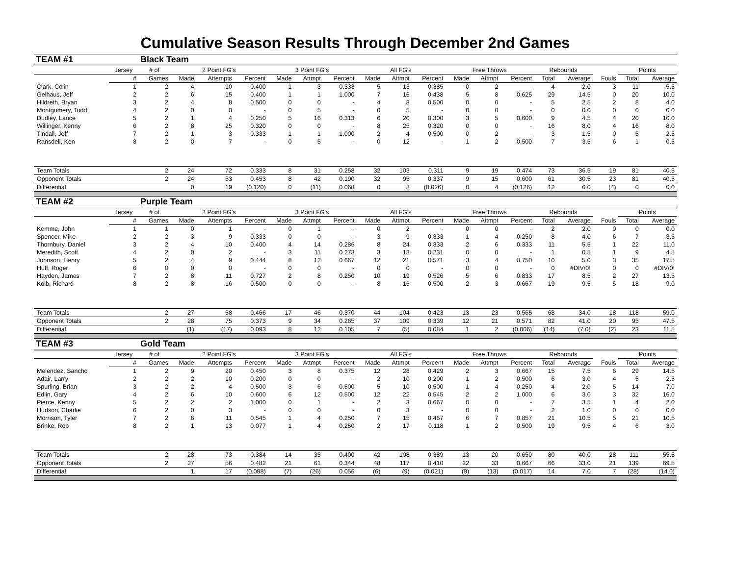Cumulative Season Results Through December 2nd Games
| TEAM #1 | | Black Team | | | | | | | | | | | | | | | | | |
| | Jersey | # of | 2 Point FG's | | | 3 Point FG's | | | All FG's | | | Free Throws | | | Rebounds | | | Points | |
| | # | Games | Made | Attempts | Percent | Made | Attmpt | Percent | Made | Attmpt | Percent | Made | Attmpt | Percent | Total | Average | Fouls | Total | Average |
| Clark, Colin | 1 | 2 | 4 | 10 | 0.400 | 1 | 3 | 0.333 | 5 | 13 | 0.385 | 0 | 2 | - | 4 | 2.0 | 3 | 11 | 5.5 |
| Gelhaus, Jeff | 2 | 2 | 6 | 15 | 0.400 | 1 | 1 | 1.000 | 7 | 16 | 0.438 | 5 | 8 | 0.625 | 29 | 14.5 | 0 | 20 | 10.0 |
| Hildreth, Bryan | 3 | 2 | 4 | 8 | 0.500 | 0 | 0 | - | 4 | 8 | 0.500 | 0 | 0 | - | 5 | 2.5 | 2 | 8 | 4.0 |
| Montgomery, Todd | 4 | 2 | 0 | 0 | - | 0 | 5 | - | 0 | 5 | - | 0 | 0 | - | 0 | 0.0 | 0 | 0 | 0.0 |
| Dudley, Lance | 5 | 2 | 1 | 4 | 0.250 | 5 | 16 | 0.313 | 6 | 20 | 0.300 | 3 | 5 | 0.600 | 9 | 4.5 | 4 | 20 | 10.0 |
| Willinger, Kenny | 6 | 2 | 8 | 25 | 0.320 | 0 | 0 | - | 8 | 25 | 0.320 | 0 | 0 | - | 16 | 8.0 | 4 | 16 | 8.0 |
| Tindall, Jeff | 7 | 2 | 1 | 3 | 0.333 | 1 | 1 | 1.000 | 2 | 4 | 0.500 | 0 | 2 | - | 3 | 1.5 | 0 | 5 | 2.5 |
| Ransdell, Ken | 8 | 2 | 0 | 7 | - | 0 | 5 | - | 0 | 12 | - | 1 | 2 | 0.500 | 7 | 3.5 | 6 | 1 | 0.5 |
| Team Totals | | 2 | 24 | 72 | 0.333 | 8 | 31 | 0.258 | 32 | 103 | 0.311 | 9 | 19 | 0.474 | 73 | 36.5 | 19 | 81 | 40.5 |
| Opponent Totals | | 2 | 24 | 53 | 0.453 | 8 | 42 | 0.190 | 32 | 95 | 0.337 | 9 | 15 | 0.600 | 61 | 30.5 | 23 | 81 | 40.5 |
| Differential | | | 0 | 19 | (0.120) | 0 | (11) | 0.068 | 0 | 8 | (0.026) | 0 | 4 | (0.126) | 12 | 6.0 | (4) | 0 | 0.0 |
| TEAM #2 | | Purple Team | | | | | | | | | | | | | | | | | |
| | Jersey | # of | 2 Point FG's | | | 3 Point FG's | | | All FG's | | | Free Throws | | | Rebounds | | | Points | |
| | # | Games | Made | Attempts | Percent | Made | Attmpt | Percent | Made | Attmpt | Percent | Made | Attmpt | Percent | Total | Average | Fouls | Total | Average |
| Kemme, John | 1 | 1 | 0 | 1 | - | 0 | 1 | - | 0 | 2 | - | 0 | 0 | - | 2 | 2.0 | 0 | 0 | 0.0 |
| Spencer, Mike | 2 | 2 | 3 | 9 | 0.333 | 0 | 0 | - | 3 | 9 | 0.333 | 1 | 4 | 0.250 | 8 | 4.0 | 6 | 7 | 3.5 |
| Thornbury, Daniel | 3 | 2 | 4 | 10 | 0.400 | 4 | 14 | 0.286 | 8 | 24 | 0.333 | 2 | 6 | 0.333 | 11 | 5.5 | 1 | 22 | 11.0 |
| Meredith, Scott | 4 | 2 | 0 | 2 | - | 3 | 11 | 0.273 | 3 | 13 | 0.231 | 0 | 0 | - | 1 | 0.5 | 1 | 9 | 4.5 |
| Johnson, Henry | 5 | 2 | 4 | 9 | 0.444 | 8 | 12 | 0.667 | 12 | 21 | 0.571 | 3 | 4 | 0.750 | 10 | 5.0 | 3 | 35 | 17.5 |
| Huff, Roger | 6 | 0 | 0 | 0 | - | 0 | 0 | - | 0 | 0 | - | 0 | 0 | - | 0 | #DIV/0! | 0 | 0 | #DIV/0! |
| Hayden, James | 7 | 2 | 8 | 11 | 0.727 | 2 | 8 | 0.250 | 10 | 19 | 0.526 | 5 | 6 | 0.833 | 17 | 8.5 | 2 | 27 | 13.5 |
| Kolb, Richard | 8 | 2 | 8 | 16 | 0.500 | 0 | 0 | - | 8 | 16 | 0.500 | 2 | 3 | 0.667 | 19 | 9.5 | 5 | 18 | 9.0 |
| Team Totals | | 2 | 27 | 58 | 0.466 | 17 | 46 | 0.370 | 44 | 104 | 0.423 | 13 | 23 | 0.565 | 68 | 34.0 | 18 | 118 | 59.0 |
| Opponent Totals | | 2 | 28 | 75 | 0.373 | 9 | 34 | 0.265 | 37 | 109 | 0.339 | 12 | 21 | 0.571 | 82 | 41.0 | 20 | 95 | 47.5 |
| Differential | | | (1) | (17) | 0.093 | 8 | 12 | 0.105 | 7 | (5) | 0.084 | 1 | 2 | (0.006) | (14) | (7.0) | (2) | 23 | 11.5 |
| TEAM #3 | | Gold Team | | | | | | | | | | | | | | | | | |
| | Jersey | # of | 2 Point FG's | | | 3 Point FG's | | | All FG's | | | Free Throws | | | Rebounds | | | Points | |
| | # | Games | Made | Attempts | Percent | Made | Attmpt | Percent | Made | Attmpt | Percent | Made | Attmpt | Percent | Total | Average | Fouls | Total | Average |
| Melendez, Sancho | 1 | 2 | 9 | 20 | 0.450 | 3 | 8 | 0.375 | 12 | 28 | 0.429 | 2 | 3 | 0.667 | 15 | 7.5 | 6 | 29 | 14.5 |
| Adair, Larry | 2 | 2 | 2 | 10 | 0.200 | 0 | 0 | - | 2 | 10 | 0.200 | 1 | 2 | 0.500 | 6 | 3.0 | 4 | 5 | 2.5 |
| Spurling, Brian | 3 | 2 | 2 | 4 | 0.500 | 3 | 6 | 0.500 | 5 | 10 | 0.500 | 1 | 4 | 0.250 | 4 | 2.0 | 5 | 14 | 7.0 |
| Edlin, Gary | 4 | 2 | 6 | 10 | 0.600 | 6 | 12 | 0.500 | 12 | 22 | 0.545 | 2 | 2 | 1.000 | 6 | 3.0 | 3 | 32 | 16.0 |
| Pierce, Kenny | 5 | 2 | 2 | 2 | 1.000 | 0 | 1 | - | 2 | 3 | 0.667 | 0 | 0 | - | 7 | 3.5 | 1 | 4 | 2.0 |
| Hudson, Charlie | 6 | 2 | 0 | 3 | - | 0 | 0 | - | 0 | 3 | - | 0 | 0 | - | 2 | 1.0 | 0 | 0 | 0.0 |
| Morrison, Tyler | 7 | 2 | 6 | 11 | 0.545 | 1 | 4 | 0.250 | 7 | 15 | 0.467 | 6 | 7 | 0.857 | 21 | 10.5 | 5 | 21 | 10.5 |
| Brinke, Rob | 8 | 2 | 1 | 13 | 0.077 | 1 | 4 | 0.250 | 2 | 17 | 0.118 | 1 | 2 | 0.500 | 19 | 9.5 | 4 | 6 | 3.0 |
| Team Totals | | 2 | 28 | 73 | 0.384 | 14 | 35 | 0.400 | 42 | 108 | 0.389 | 13 | 20 | 0.650 | 80 | 40.0 | 28 | 111 | 55.5 |
| Opponent Totals | | 2 | 27 | 56 | 0.482 | 21 | 61 | 0.344 | 48 | 117 | 0.410 | 22 | 33 | 0.667 | 66 | 33.0 | 21 | 139 | 69.5 |
| Differential | | | 1 | 17 | (0.098) | (7) | (26) | 0.056 | (6) | (9) | (0.021) | (9) | (13) | (0.017) | 14 | 7.0 | 7 | (28) | (14.0) |